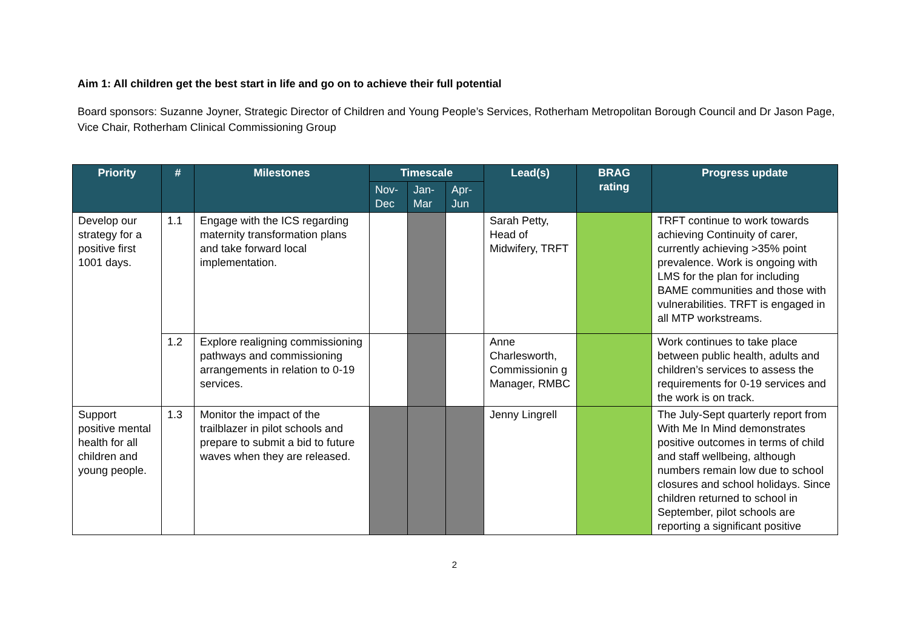Aim 1: All children get the best start in life and go on to achieve their full potential
Board sponsors: Suzanne Joyner, Strategic Director of Children and Young People’s Services, Rotherham Metropolitan Borough Council and Dr Jason Page, Vice Chair, Rotherham Clinical Commissioning Group
| Priority | # | Milestones | Timescale | | | Lead(s) | BRAG rating | Progress update |
| --- | --- | --- | --- | --- | --- | --- | --- | --- |
| | | | Nov-Dec | Jan-Mar | Apr-Jun | | | |
| Develop our strategy for a positive first 1001 days. | 1.1 | Engage with the ICS regarding maternity transformation plans and take forward local implementation. | | | | Sarah Petty, Head of Midwifery, TRFT | | TRFT continue to work towards achieving Continuity of carer, currently achieving >35% point prevalence. Work is ongoing with LMS for the plan for including BAME communities and those with vulnerabilities. TRFT is engaged in all MTP workstreams. |
| | 1.2 | Explore realigning commissioning pathways and commissioning arrangements in relation to 0-19 services. | | | | Anne Charlesworth, Commissionin g Manager, RMBC | | Work continues to take place between public health, adults and children’s services to assess the requirements for 0-19 services and the work is on track. |
| Support positive mental health for all children and young people. | 1.3 | Monitor the impact of the trailblazer in pilot schools and prepare to submit a bid to future waves when they are released. | | | | Jenny Lingrell | | The July-Sept quarterly report from With Me In Mind demonstrates positive outcomes in terms of child and staff wellbeing, although numbers remain low due to school closures and school holidays. Since children returned to school in September, pilot schools are reporting a significant positive |
2